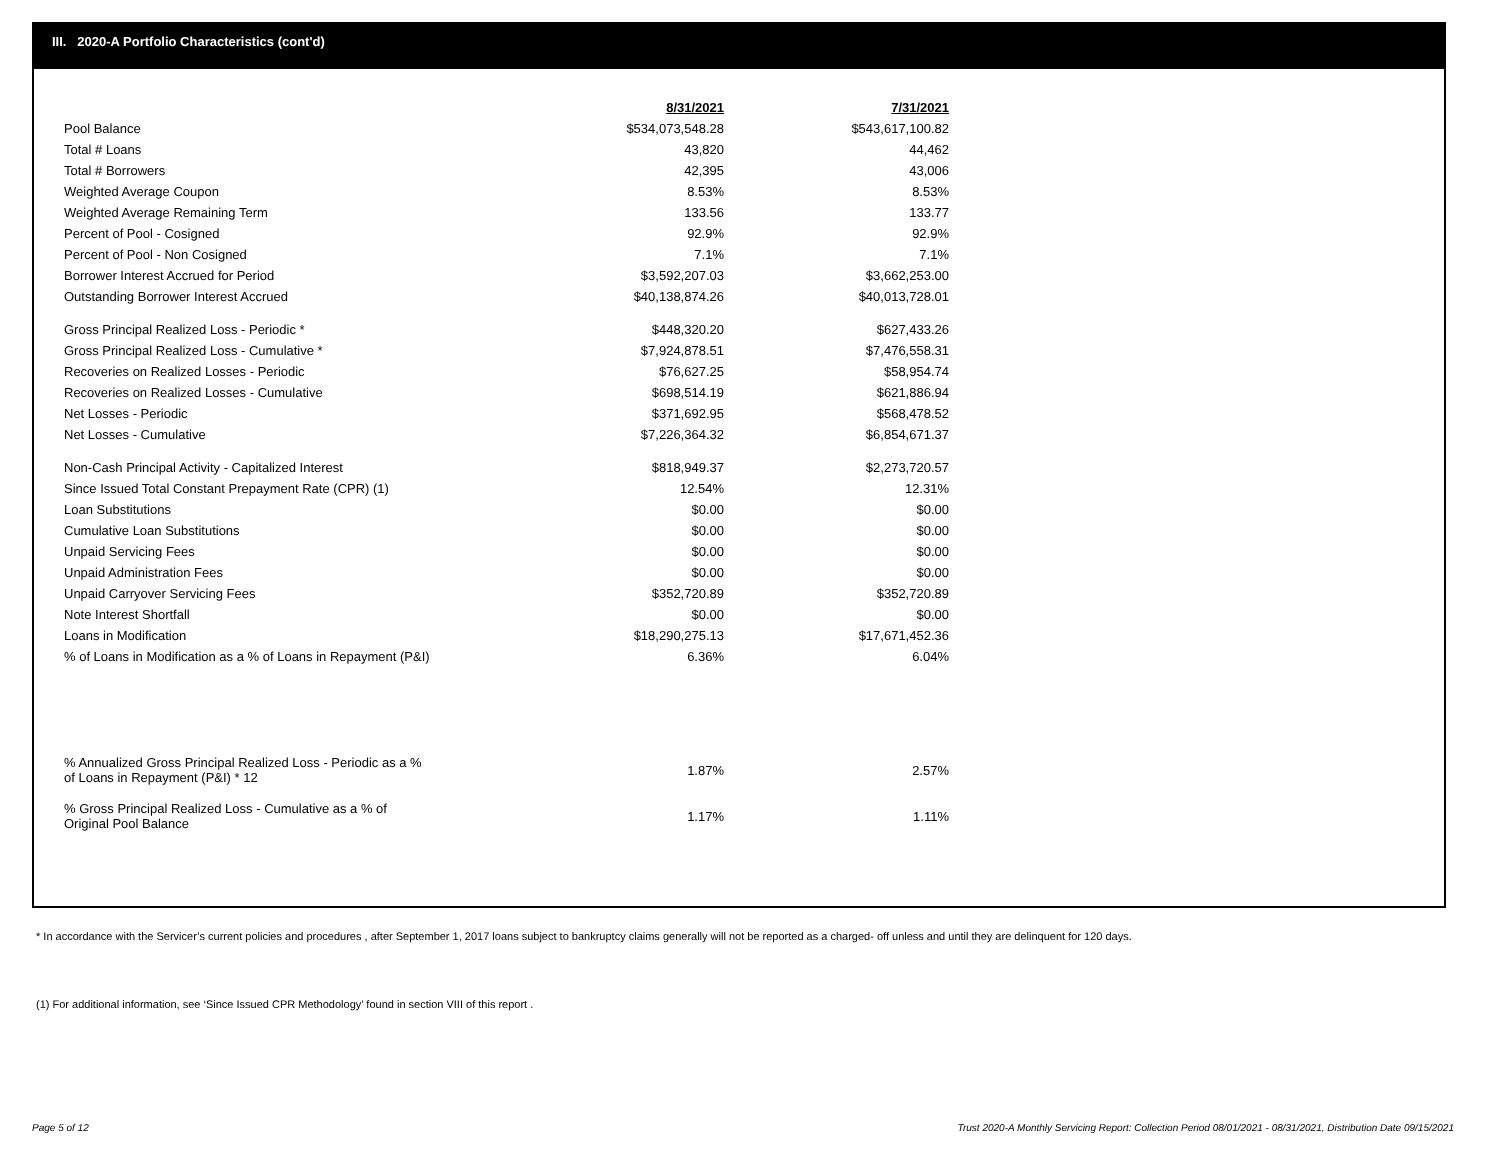III. 2020-A Portfolio Characteristics (cont'd)
| | 8/31/2021 | | 7/31/2021 |
| Pool Balance | $534,073,548.28 | | $543,617,100.82 |
| Total # Loans | 43,820 | | 44,462 |
| Total # Borrowers | 42,395 | | 43,006 |
| Weighted Average Coupon | 8.53% | | 8.53% |
| Weighted Average Remaining Term | 133.56 | | 133.77 |
| Percent of Pool - Cosigned | 92.9% | | 92.9% |
| Percent of Pool - Non Cosigned | 7.1% | | 7.1% |
| Borrower Interest Accrued for Period | $3,592,207.03 | | $3,662,253.00 |
| Outstanding Borrower Interest Accrued | $40,138,874.26 | | $40,013,728.01 |
| Gross Principal Realized Loss - Periodic * | $448,320.20 | | $627,433.26 |
| Gross Principal Realized Loss - Cumulative * | $7,924,878.51 | | $7,476,558.31 |
| Recoveries on Realized Losses - Periodic | $76,627.25 | | $58,954.74 |
| Recoveries on Realized Losses - Cumulative | $698,514.19 | | $621,886.94 |
| Net Losses - Periodic | $371,692.95 | | $568,478.52 |
| Net Losses - Cumulative | $7,226,364.32 | | $6,854,671.37 |
| Non-Cash Principal Activity - Capitalized Interest | $818,949.37 | | $2,273,720.57 |
| Since Issued Total Constant Prepayment Rate (CPR) (1) | 12.54% | | 12.31% |
| Loan Substitutions | $0.00 | | $0.00 |
| Cumulative Loan Substitutions | $0.00 | | $0.00 |
| Unpaid Servicing Fees | $0.00 | | $0.00 |
| Unpaid Administration Fees | $0.00 | | $0.00 |
| Unpaid Carryover Servicing Fees | $352,720.89 | | $352,720.89 |
| Note Interest Shortfall | $0.00 | | $0.00 |
| Loans in Modification | $18,290,275.13 | | $17,671,452.36 |
| % of Loans in Modification as a % of Loans in Repayment (P&I) | 6.36% | | 6.04% |
| % Annualized Gross Principal Realized Loss - Periodic as a % of Loans in Repayment (P&I) * 12 | 1.87% | | 2.57% |
| % Gross Principal Realized Loss - Cumulative as a % of Original Pool Balance | 1.17% | | 1.11% |
* In accordance with the Servicer’s current policies and procedures , after September 1, 2017 loans subject to bankruptcy claims generally will not be reported as a charged- off unless and until they are delinquent for 120 days.
(1) For additional information, see ‘Since Issued CPR Methodology’ found in section VIII of this report .
Page 5 of 12
Trust 2020-A Monthly Servicing Report: Collection Period 08/01/2021 - 08/31/2021, Distribution Date 09/15/2021